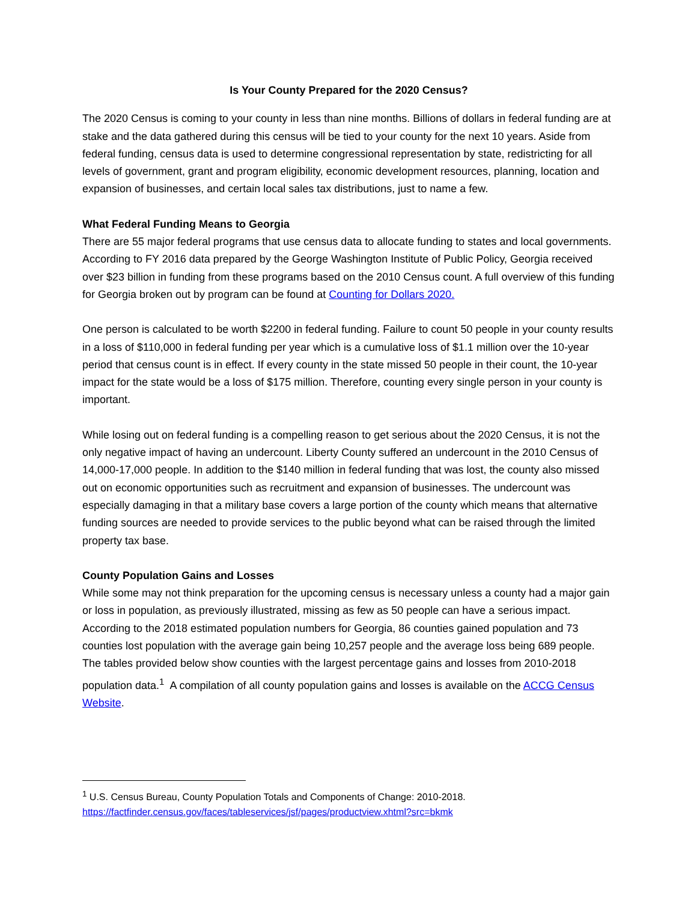Is Your County Prepared for the 2020 Census?
The 2020 Census is coming to your county in less than nine months. Billions of dollars in federal funding are at stake and the data gathered during this census will be tied to your county for the next 10 years. Aside from federal funding, census data is used to determine congressional representation by state, redistricting for all levels of government, grant and program eligibility, economic development resources, planning, location and expansion of businesses, and certain local sales tax distributions, just to name a few.
What Federal Funding Means to Georgia
There are 55 major federal programs that use census data to allocate funding to states and local governments. According to FY 2016 data prepared by the George Washington Institute of Public Policy, Georgia received over $23 billion in funding from these programs based on the 2010 Census count. A full overview of this funding for Georgia broken out by program can be found at Counting for Dollars 2020.
One person is calculated to be worth $2200 in federal funding. Failure to count 50 people in your county results in a loss of $110,000 in federal funding per year which is a cumulative loss of $1.1 million over the 10-year period that census count is in effect. If every county in the state missed 50 people in their count, the 10-year impact for the state would be a loss of $175 million. Therefore, counting every single person in your county is important.
While losing out on federal funding is a compelling reason to get serious about the 2020 Census, it is not the only negative impact of having an undercount. Liberty County suffered an undercount in the 2010 Census of 14,000-17,000 people. In addition to the $140 million in federal funding that was lost, the county also missed out on economic opportunities such as recruitment and expansion of businesses. The undercount was especially damaging in that a military base covers a large portion of the county which means that alternative funding sources are needed to provide services to the public beyond what can be raised through the limited property tax base.
County Population Gains and Losses
While some may not think preparation for the upcoming census is necessary unless a county had a major gain or loss in population, as previously illustrated, missing as few as 50 people can have a serious impact. According to the 2018 estimated population numbers for Georgia, 86 counties gained population and 73 counties lost population with the average gain being 10,257 people and the average loss being 689 people. The tables provided below show counties with the largest percentage gains and losses from 2010-2018 population data.<sup>1</sup> A compilation of all county population gains and losses is available on the ACCG Census Website.
<sup>1</sup> U.S. Census Bureau, County Population Totals and Components of Change: 2010-2018.
https://factfinder.census.gov/faces/tableservices/jsf/pages/productview.xhtml?src=bkmk